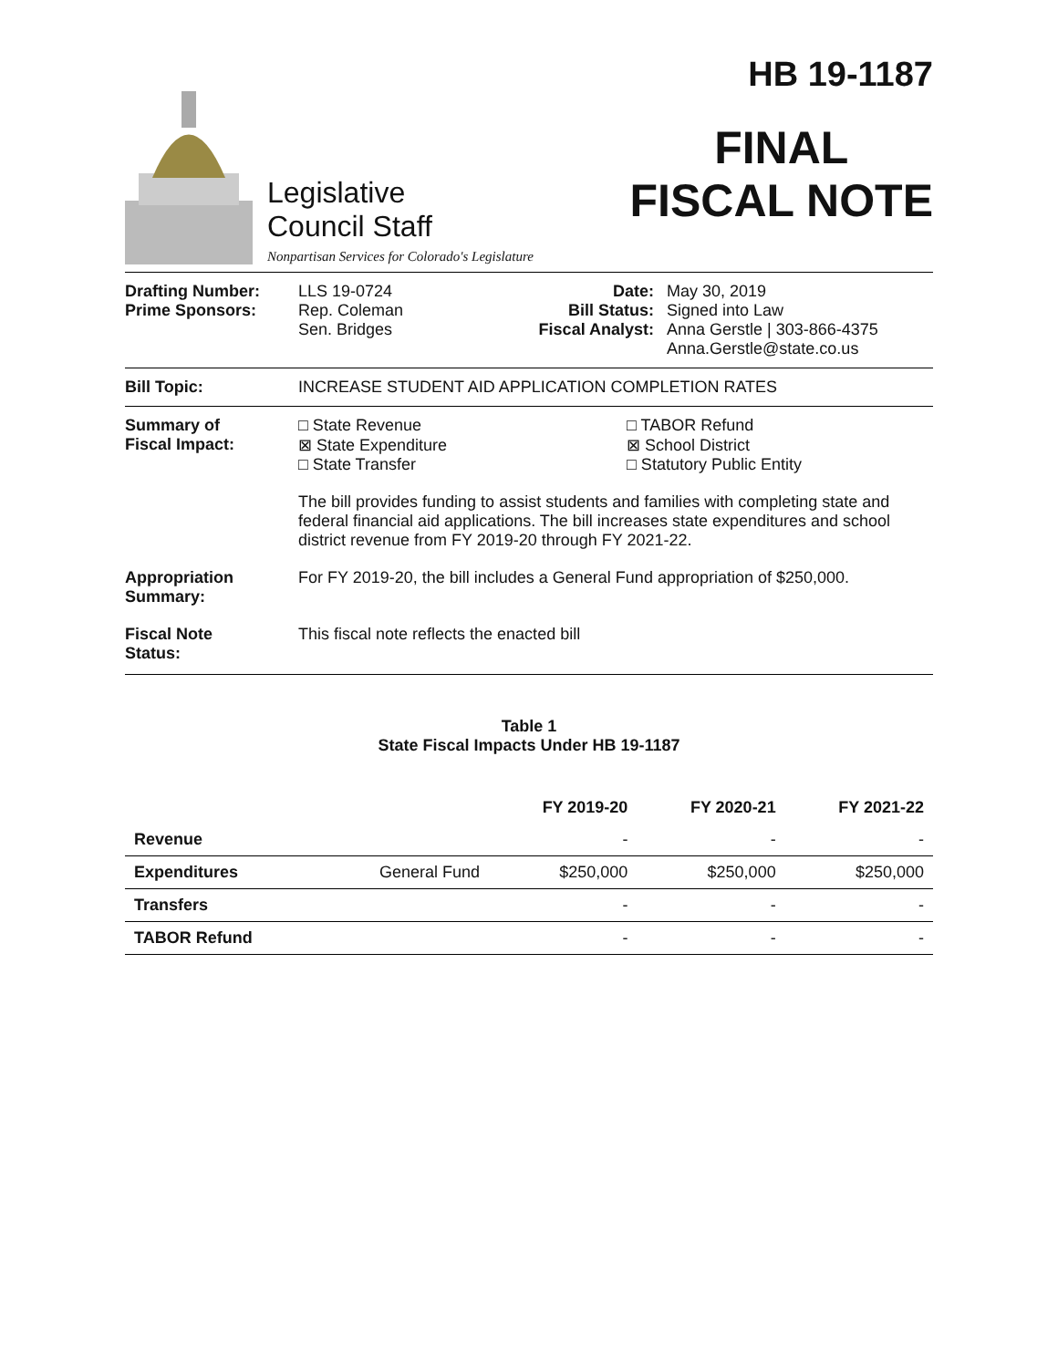Legislative
Council Staff
Nonpartisan Services for Colorado's Legislature
HB 19-1187
FINAL
FISCAL NOTE
Drafting Number:
Prime Sponsors:
LLS 19-0724
Rep. Coleman
Sen. Bridges
Date:
Bill Status:
Fiscal Analyst:
May 30, 2019
Signed into Law
Anna Gerstle | 303-866-4375
Anna.Gerstle@state.co.us
Bill Topic: INCREASE STUDENT AID APPLICATION COMPLETION RATES
Summary of
Fiscal Impact:
□ State Revenue
⊠ State Expenditure
□ State Transfer
□ TABOR Refund
⊠ School District
□ Statutory Public Entity
The bill provides funding to assist students and families with completing state and federal financial aid applications. The bill increases state expenditures and school district revenue from FY 2019-20 through FY 2021-22.
Appropriation
Summary:
For FY 2019-20, the bill includes a General Fund appropriation of $250,000.
Fiscal Note
Status:
This fiscal note reflects the enacted bill
Table 1
State Fiscal Impacts Under HB 19-1187
| | | FY 2019-20 | FY 2020-21 | FY 2021-22 |
| --- | --- | --- | --- | --- |
| Revenue | | - | - | - |
| Expenditures | General Fund | $250,000 | $250,000 | $250,000 |
| Transfers | | - | - | - |
| TABOR Refund | | - | - | - |